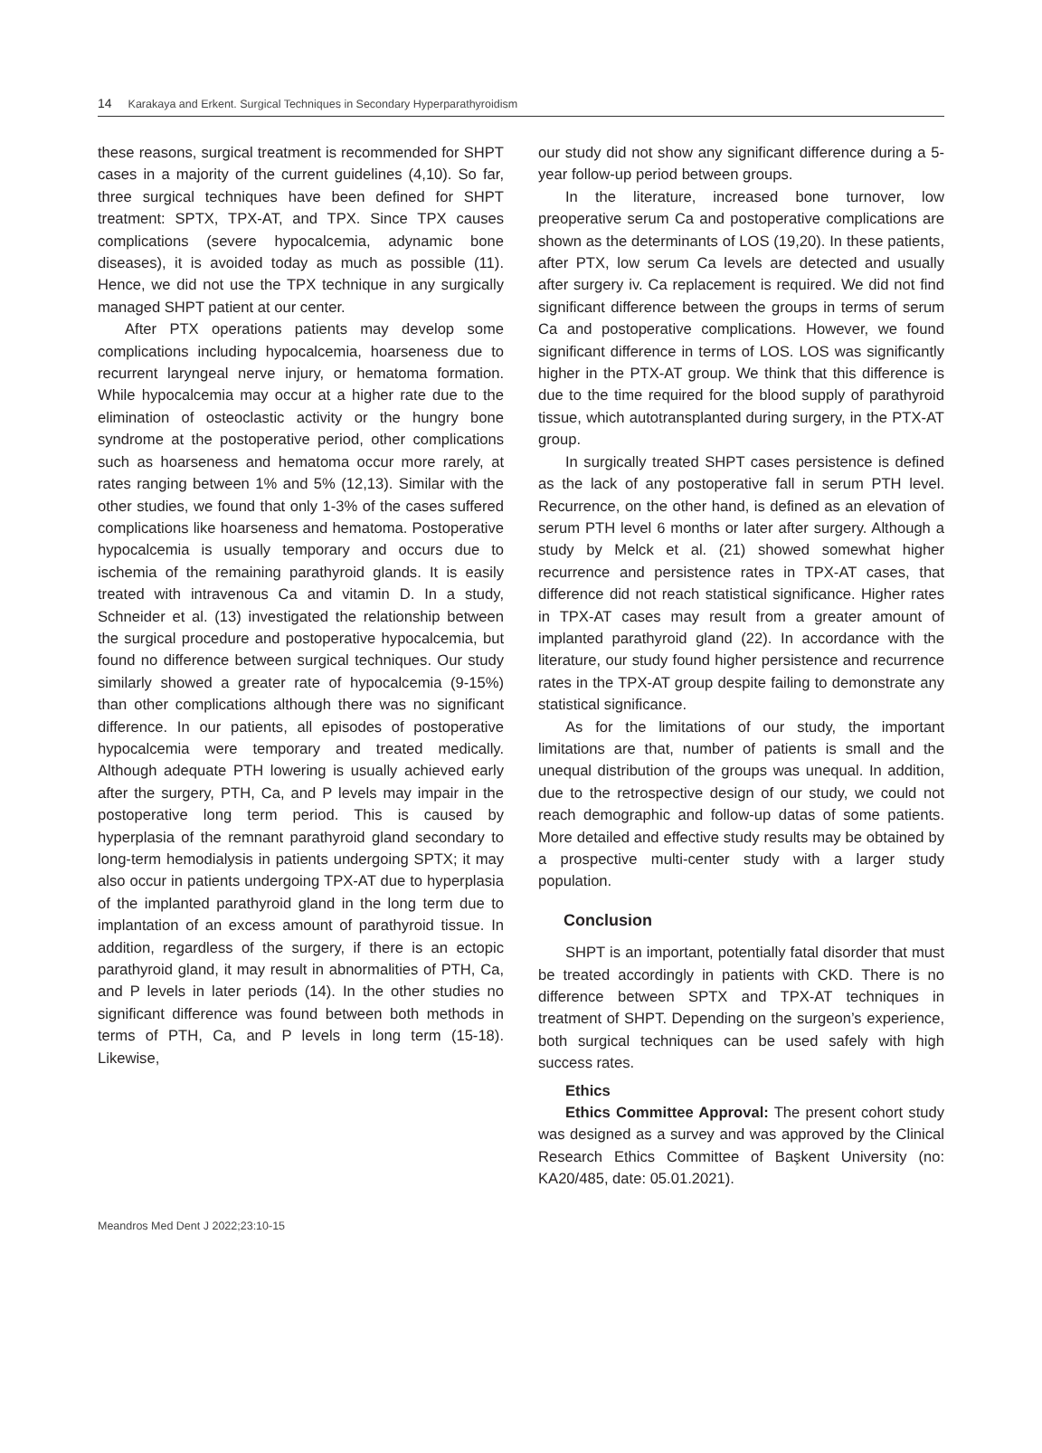14 Karakaya and Erkent. Surgical Techniques in Secondary Hyperparathyroidism
these reasons, surgical treatment is recommended for SHPT cases in a majority of the current guidelines (4,10). So far, three surgical techniques have been defined for SHPT treatment: SPTX, TPX-AT, and TPX. Since TPX causes complications (severe hypocalcemia, adynamic bone diseases), it is avoided today as much as possible (11). Hence, we did not use the TPX technique in any surgically managed SHPT patient at our center.
After PTX operations patients may develop some complications including hypocalcemia, hoarseness due to recurrent laryngeal nerve injury, or hematoma formation. While hypocalcemia may occur at a higher rate due to the elimination of osteoclastic activity or the hungry bone syndrome at the postoperative period, other complications such as hoarseness and hematoma occur more rarely, at rates ranging between 1% and 5% (12,13). Similar with the other studies, we found that only 1-3% of the cases suffered complications like hoarseness and hematoma. Postoperative hypocalcemia is usually temporary and occurs due to ischemia of the remaining parathyroid glands. It is easily treated with intravenous Ca and vitamin D. In a study, Schneider et al. (13) investigated the relationship between the surgical procedure and postoperative hypocalcemia, but found no difference between surgical techniques. Our study similarly showed a greater rate of hypocalcemia (9-15%) than other complications although there was no significant difference. In our patients, all episodes of postoperative hypocalcemia were temporary and treated medically. Although adequate PTH lowering is usually achieved early after the surgery, PTH, Ca, and P levels may impair in the postoperative long term period. This is caused by hyperplasia of the remnant parathyroid gland secondary to long-term hemodialysis in patients undergoing SPTX; it may also occur in patients undergoing TPX-AT due to hyperplasia of the implanted parathyroid gland in the long term due to implantation of an excess amount of parathyroid tissue. In addition, regardless of the surgery, if there is an ectopic parathyroid gland, it may result in abnormalities of PTH, Ca, and P levels in later periods (14). In the other studies no significant difference was found between both methods in terms of PTH, Ca, and P levels in long term (15-18). Likewise,
our study did not show any significant difference during a 5-year follow-up period between groups.
In the literature, increased bone turnover, low preoperative serum Ca and postoperative complications are shown as the determinants of LOS (19,20). In these patients, after PTX, low serum Ca levels are detected and usually after surgery iv. Ca replacement is required. We did not find significant difference between the groups in terms of serum Ca and postoperative complications. However, we found significant difference in terms of LOS. LOS was significantly higher in the PTX-AT group. We think that this difference is due to the time required for the blood supply of parathyroid tissue, which autotransplanted during surgery, in the PTX-AT group.
In surgically treated SHPT cases persistence is defined as the lack of any postoperative fall in serum PTH level. Recurrence, on the other hand, is defined as an elevation of serum PTH level 6 months or later after surgery. Although a study by Melck et al. (21) showed somewhat higher recurrence and persistence rates in TPX-AT cases, that difference did not reach statistical significance. Higher rates in TPX-AT cases may result from a greater amount of implanted parathyroid gland (22). In accordance with the literature, our study found higher persistence and recurrence rates in the TPX-AT group despite failing to demonstrate any statistical significance.
As for the limitations of our study, the important limitations are that, number of patients is small and the unequal distribution of the groups was unequal. In addition, due to the retrospective design of our study, we could not reach demographic and follow-up datas of some patients. More detailed and effective study results may be obtained by a prospective multi-center study with a larger study population.
Conclusion
SHPT is an important, potentially fatal disorder that must be treated accordingly in patients with CKD. There is no difference between SPTX and TPX-AT techniques in treatment of SHPT. Depending on the surgeon’s experience, both surgical techniques can be used safely with high success rates.
Ethics
Ethics Committee Approval: The present cohort study was designed as a survey and was approved by the Clinical Research Ethics Committee of Başkent University (no: KA20/485, date: 05.01.2021).
Meandros Med Dent J 2022;23:10-15